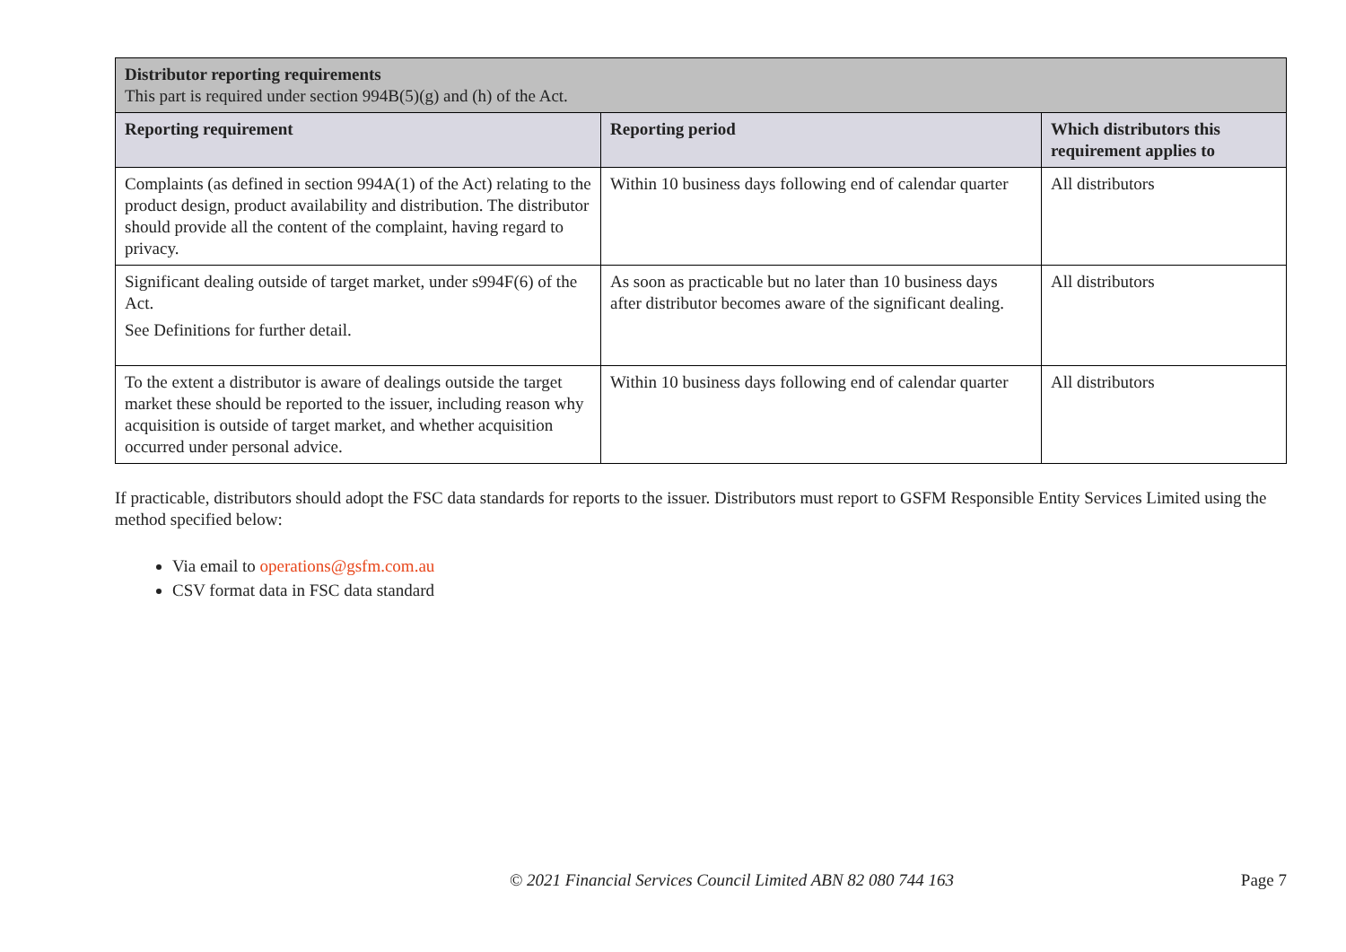| Distributor reporting requirements This part is required under section 994B(5)(g) and (h) of the Act. | | |
| Reporting requirement | Reporting period | Which distributors this requirement applies to |
| Complaints (as defined in section 994A(1) of the Act) relating to the product design, product availability and distribution. The distributor should provide all the content of the complaint, having regard to privacy. | Within 10 business days following end of calendar quarter | All distributors |
| Significant dealing outside of target market, under s994F(6) of the Act. See Definitions for further detail. | As soon as practicable but no later than 10 business days after distributor becomes aware of the significant dealing. | All distributors |
| To the extent a distributor is aware of dealings outside the target market these should be reported to the issuer, including reason why acquisition is outside of target market, and whether acquisition occurred under personal advice. | Within 10 business days following end of calendar quarter | All distributors |
If practicable, distributors should adopt the FSC data standards for reports to the issuer. Distributors must report to GSFM Responsible Entity Services Limited using the method specified below:
Via email to operations@gsfm.com.au
CSV format data in FSC data standard
© 2021 Financial Services Council Limited ABN 82 080 744 163
Page 7